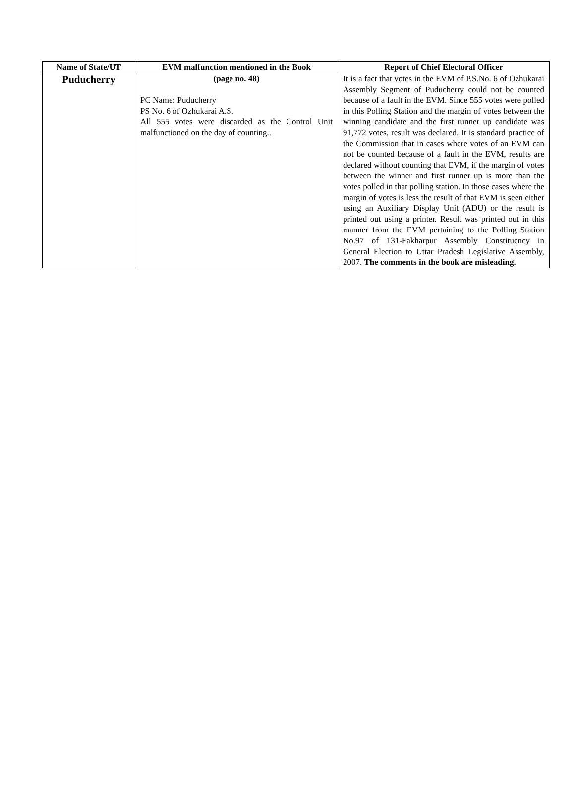| Name of State/UT | EVM malfunction mentioned in the Book | Report of Chief Electoral Officer |
| --- | --- | --- |
| Puducherry | (page no. 48) PC Name: Puducherry PS No. 6 of Ozhukarai A.S. All 555 votes were discarded as the Control Unit malfunctioned on the day of counting.. | It is a fact that votes in the EVM of P.S.No. 6 of Ozhukarai Assembly Segment of Puducherry could not be counted because of a fault in the EVM. Since 555 votes were polled in this Polling Station and the margin of votes between the winning candidate and the first runner up candidate was 91,772 votes, result was declared. It is standard practice of the Commission that in cases where votes of an EVM can not be counted because of a fault in the EVM, results are declared without counting that EVM, if the margin of votes between the winner and first runner up is more than the votes polled in that polling station. In those cases where the margin of votes is less the result of that EVM is seen either using an Auxiliary Display Unit (ADU) or the result is printed out using a printer. Result was printed out in this manner from the EVM pertaining to the Polling Station No.97 of 131-Fakharpur Assembly Constituency in General Election to Uttar Pradesh Legislative Assembly, 2007. The comments in the book are misleading. |